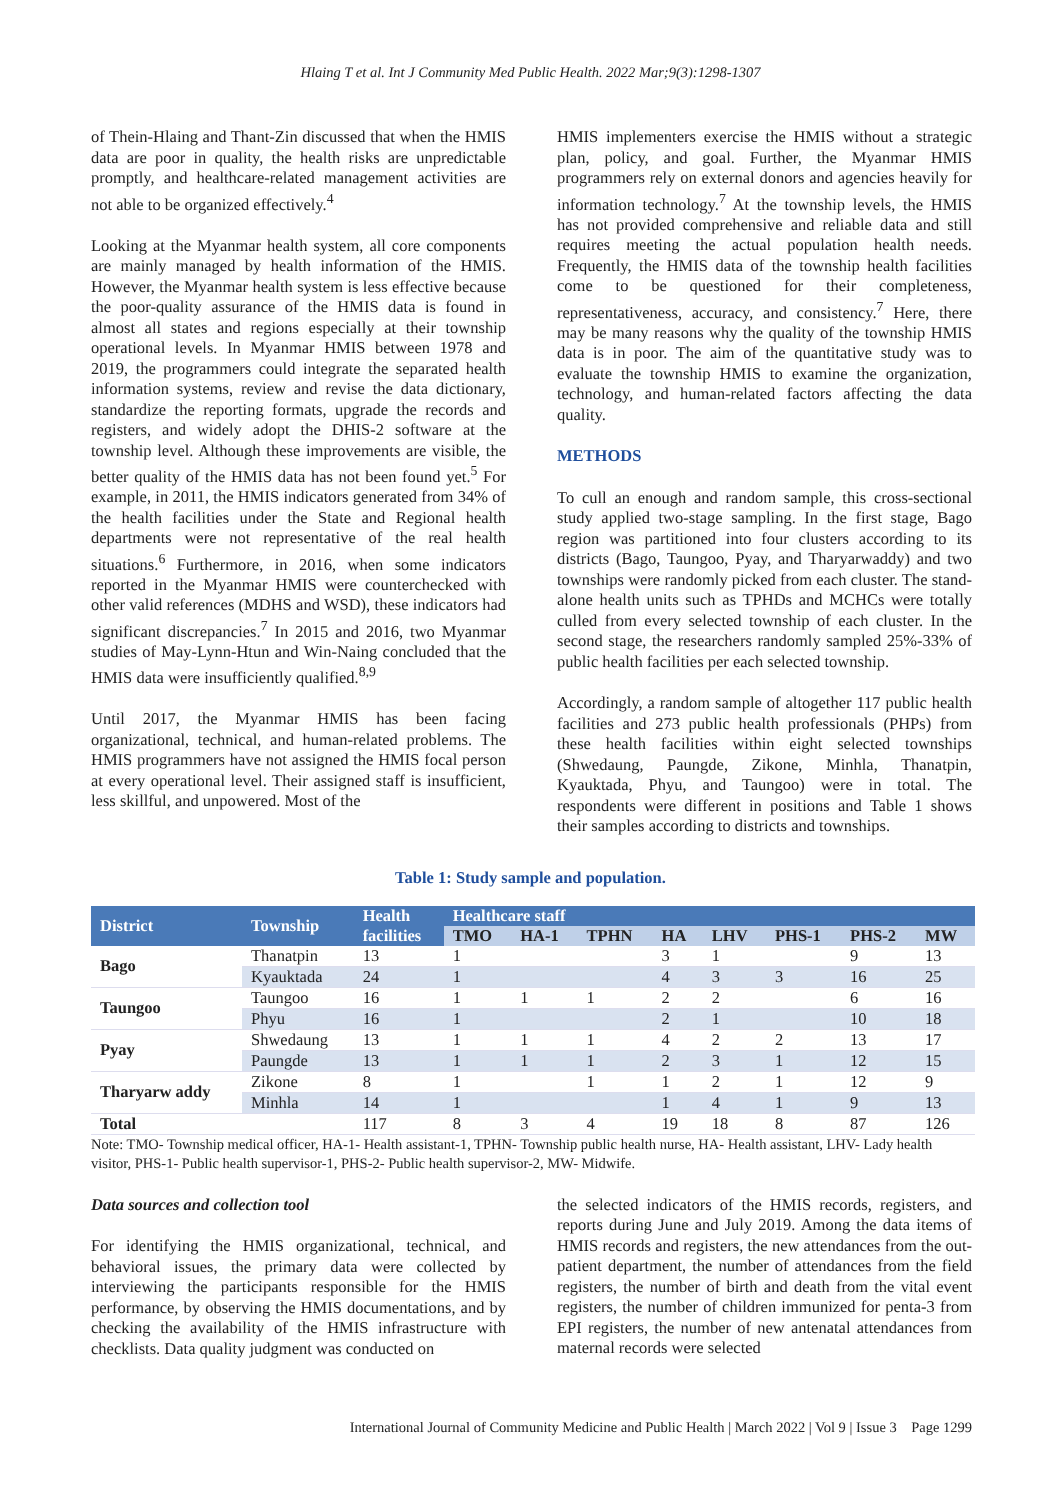Hlaing T et al. Int J Community Med Public Health. 2022 Mar;9(3):1298-1307
of Thein-Hlaing and Thant-Zin discussed that when the HMIS data are poor in quality, the health risks are unpredictable promptly, and healthcare-related management activities are not able to be organized effectively.<sup>4</sup>
Looking at the Myanmar health system, all core components are mainly managed by health information of the HMIS. However, the Myanmar health system is less effective because the poor-quality assurance of the HMIS data is found in almost all states and regions especially at their township operational levels. In Myanmar HMIS between 1978 and 2019, the programmers could integrate the separated health information systems, review and revise the data dictionary, standardize the reporting formats, upgrade the records and registers, and widely adopt the DHIS-2 software at the township level. Although these improvements are visible, the better quality of the HMIS data has not been found yet.<sup>5</sup> For example, in 2011, the HMIS indicators generated from 34% of the health facilities under the State and Regional health departments were not representative of the real health situations.<sup>6</sup> Furthermore, in 2016, when some indicators reported in the Myanmar HMIS were counterchecked with other valid references (MDHS and WSD), these indicators had significant discrepancies.<sup>7</sup> In 2015 and 2016, two Myanmar studies of May-Lynn-Htun and Win-Naing concluded that the HMIS data were insufficiently qualified.<sup>8,9</sup>
Until 2017, the Myanmar HMIS has been facing organizational, technical, and human-related problems. The HMIS programmers have not assigned the HMIS focal person at every operational level. Their assigned staff is insufficient, less skillful, and unpowered. Most of the
HMIS implementers exercise the HMIS without a strategic plan, policy, and goal. Further, the Myanmar HMIS programmers rely on external donors and agencies heavily for information technology.<sup>7</sup> At the township levels, the HMIS has not provided comprehensive and reliable data and still requires meeting the actual population health needs. Frequently, the HMIS data of the township health facilities come to be questioned for their completeness, representativeness, accuracy, and consistency.<sup>7</sup> Here, there may be many reasons why the quality of the township HMIS data is in poor. The aim of the quantitative study was to evaluate the township HMIS to examine the organization, technology, and human-related factors affecting the data quality.
METHODS
To cull an enough and random sample, this cross-sectional study applied two-stage sampling. In the first stage, Bago region was partitioned into four clusters according to its districts (Bago, Taungoo, Pyay, and Tharyarwaddy) and two townships were randomly picked from each cluster. The stand-alone health units such as TPHDs and MCHCs were totally culled from every selected township of each cluster. In the second stage, the researchers randomly sampled 25%-33% of public health facilities per each selected township.
Accordingly, a random sample of altogether 117 public health facilities and 273 public health professionals (PHPs) from these health facilities within eight selected townships (Shwedaung, Paungde, Zikone, Minhla, Thanatpin, Kyauktada, Phyu, and Taungoo) were in total. The respondents were different in positions and Table 1 shows their samples according to districts and townships.
Table 1: Study sample and population.
| District | Township | Health | Healthcare staff | | | | | | | |
| --- | --- | --- | --- | --- | --- | --- | --- | --- | --- | --- |
| | | facilities | TMO | HA-1 | TPHN | HA | LHV | PHS-1 | PHS-2 | MW |
| Bago | Thanatpin | 13 | 1 | | | 3 | 1 | | 9 | 13 |
| | Kyauktada | 24 | 1 | | | 4 | 3 | 3 | 16 | 25 |
| Taungoo | Taungoo | 16 | 1 | 1 | 1 | 2 | 2 | | 6 | 16 |
| | Phyu | 16 | 1 | | | 2 | 1 | | 10 | 18 |
| Pyay | Shwedaung | 13 | 1 | 1 | 1 | 4 | 2 | 2 | 13 | 17 |
| | Paungde | 13 | 1 | 1 | 1 | 2 | 3 | 1 | 12 | 15 |
| Tharyarw addy | Zikone | 8 | 1 | | 1 | 1 | 2 | 1 | 12 | 9 |
| | Minhla | 14 | 1 | | | 1 | 4 | 1 | 9 | 13 |
| Total | | 117 | 8 | 3 | 4 | 19 | 18 | 8 | 87 | 126 |
Note: TMO- Township medical officer, HA-1- Health assistant-1, TPHN- Township public health nurse, HA- Health assistant, LHV- Lady health visitor, PHS-1- Public health supervisor-1, PHS-2- Public health supervisor-2, MW- Midwife.
Data sources and collection tool
For identifying the HMIS organizational, technical, and behavioral issues, the primary data were collected by interviewing the participants responsible for the HMIS performance, by observing the HMIS documentations, and by checking the availability of the HMIS infrastructure with checklists. Data quality judgment was conducted on
the selected indicators of the HMIS records, registers, and reports during June and July 2019. Among the data items of HMIS records and registers, the new attendances from the out-patient department, the number of attendances from the field registers, the number of birth and death from the vital event registers, the number of children immunized for penta-3 from EPI registers, the number of new antenatal attendances from maternal records were selected
International Journal of Community Medicine and Public Health | March 2022 | Vol 9 | Issue 3 Page 1299